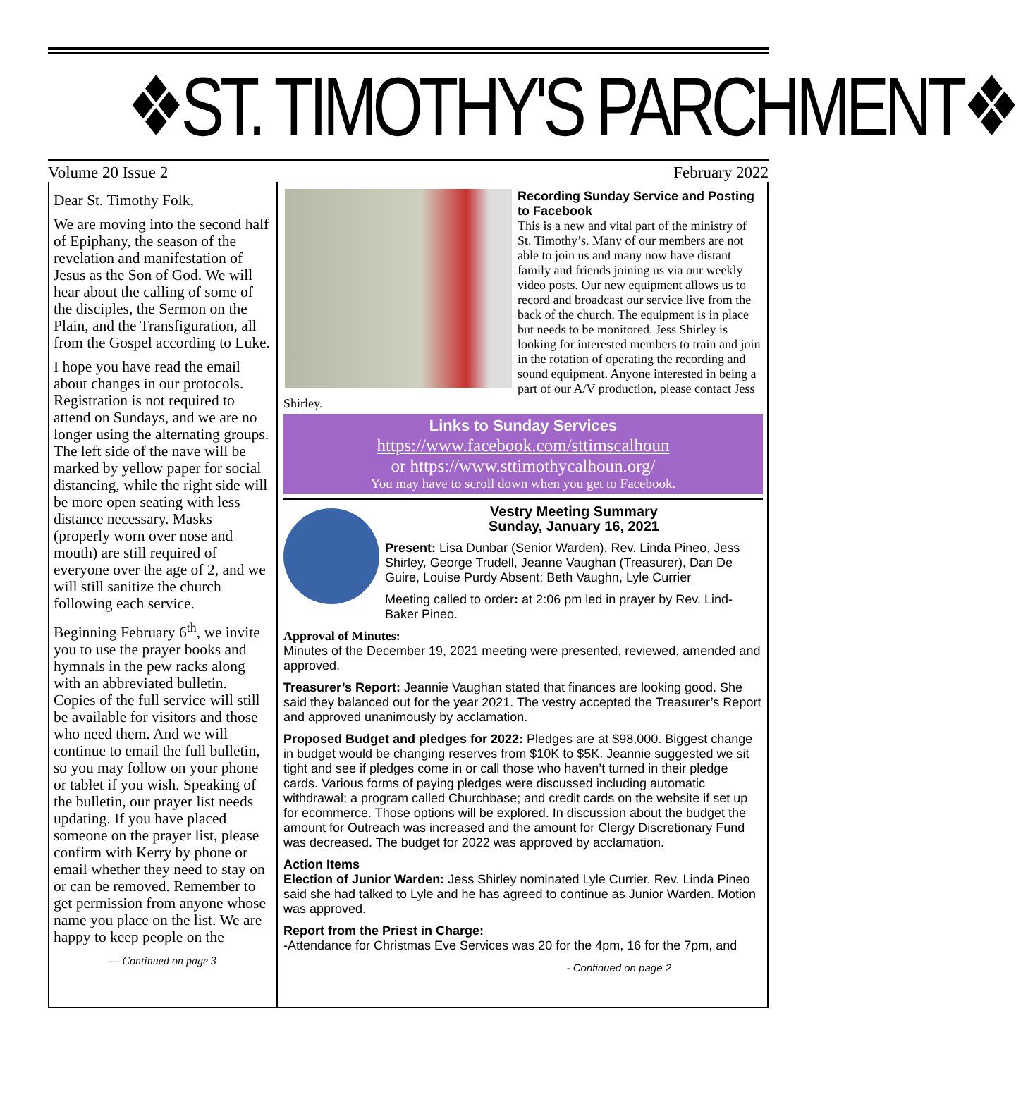❖ST. TIMOTHY'S PARCHMENT❖
Volume 20 Issue 2 February 2022
Dear St. Timothy Folk,
We are moving into the second half of Epiphany, the season of the revelation and manifestation of Jesus as the Son of God. We will hear about the calling of some of the disciples, the Sermon on the Plain, and the Transfiguration, all from the Gospel according to Luke.
I hope you have read the email about changes in our protocols. Registration is not required to attend on Sundays, and we are no longer using the alternating groups. The left side of the nave will be marked by yellow paper for social distancing, while the right side will be more open seating with less distance necessary. Masks (properly worn over nose and mouth) are still required of everyone over the age of 2, and we will still sanitize the church following each service.
Beginning February 6<sup>th</sup>, we invite you to use the prayer books and hymnals in the pew racks along with an abbreviated bulletin. Copies of the full service will still be available for visitors and those who need them. And we will continue to email the full bulletin, so you may follow on your phone or tablet if you wish. Speaking of the bulletin, our prayer list needs updating. If you have placed someone on the prayer list, please confirm with Kerry by phone or email whether they need to stay on or can be removed. Remember to get permission from anyone whose name you place on the list. We are happy to keep people on the
— Continued on page 3
Recording Sunday Service and Posting to Facebook
This is a new and vital part of the ministry of St. Timothy’s. Many of our members are not able to join us and many now have distant family and friends joining us via our weekly video posts. Our new equipment allows us to record and broadcast our service live from the back of the church. The equipment is in place but needs to be monitored. Jess Shirley is looking for interested members to train and join in the rotation of operating the recording and sound equipment. Anyone interested in being a part of our A/V production, please contact Jess Shirley.
Links to Sunday Services
https://www.facebook.com/sttimscalhoun
or https://www.sttimothycalhoun.org/
You may have to scroll down when you get to Facebook.
Vestry Meeting Summary
Sunday, January 16, 2021
Present: Lisa Dunbar (Senior Warden), Rev. Linda Pineo, Jess Shirley, George Trudell, Jeanne Vaughan (Treasurer), Dan De Guire, Louise Purdy Absent: Beth Vaughn, Lyle Currier
Meeting called to order: at 2:06 pm led in prayer by Rev. Lind-Baker Pineo.
Approval of Minutes:
Minutes of the December 19, 2021 meeting were presented, reviewed, amended and approved.
Treasurer’s Report: Jeannie Vaughan stated that finances are looking good. She said they balanced out for the year 2021. The vestry accepted the Treasurer’s Report and approved unanimously by acclamation.
Proposed Budget and pledges for 2022: Pledges are at $98,000. Biggest change in budget would be changing reserves from $10K to $5K. Jeannie suggested we sit tight and see if pledges come in or call those who haven’t turned in their pledge cards. Various forms of paying pledges were discussed including automatic withdrawal; a program called Churchbase; and credit cards on the website if set up for ecommerce. Those options will be explored. In discussion about the budget the amount for Outreach was increased and the amount for Clergy Discretionary Fund was decreased. The budget for 2022 was approved by acclamation.
Action Items
Election of Junior Warden: Jess Shirley nominated Lyle Currier. Rev. Linda Pineo said she had talked to Lyle and he has agreed to continue as Junior Warden. Motion was approved.
Report from the Priest in Charge:
-Attendance for Christmas Eve Services was 20 for the 4pm, 16 for the 7pm, and
- Continued on page 2